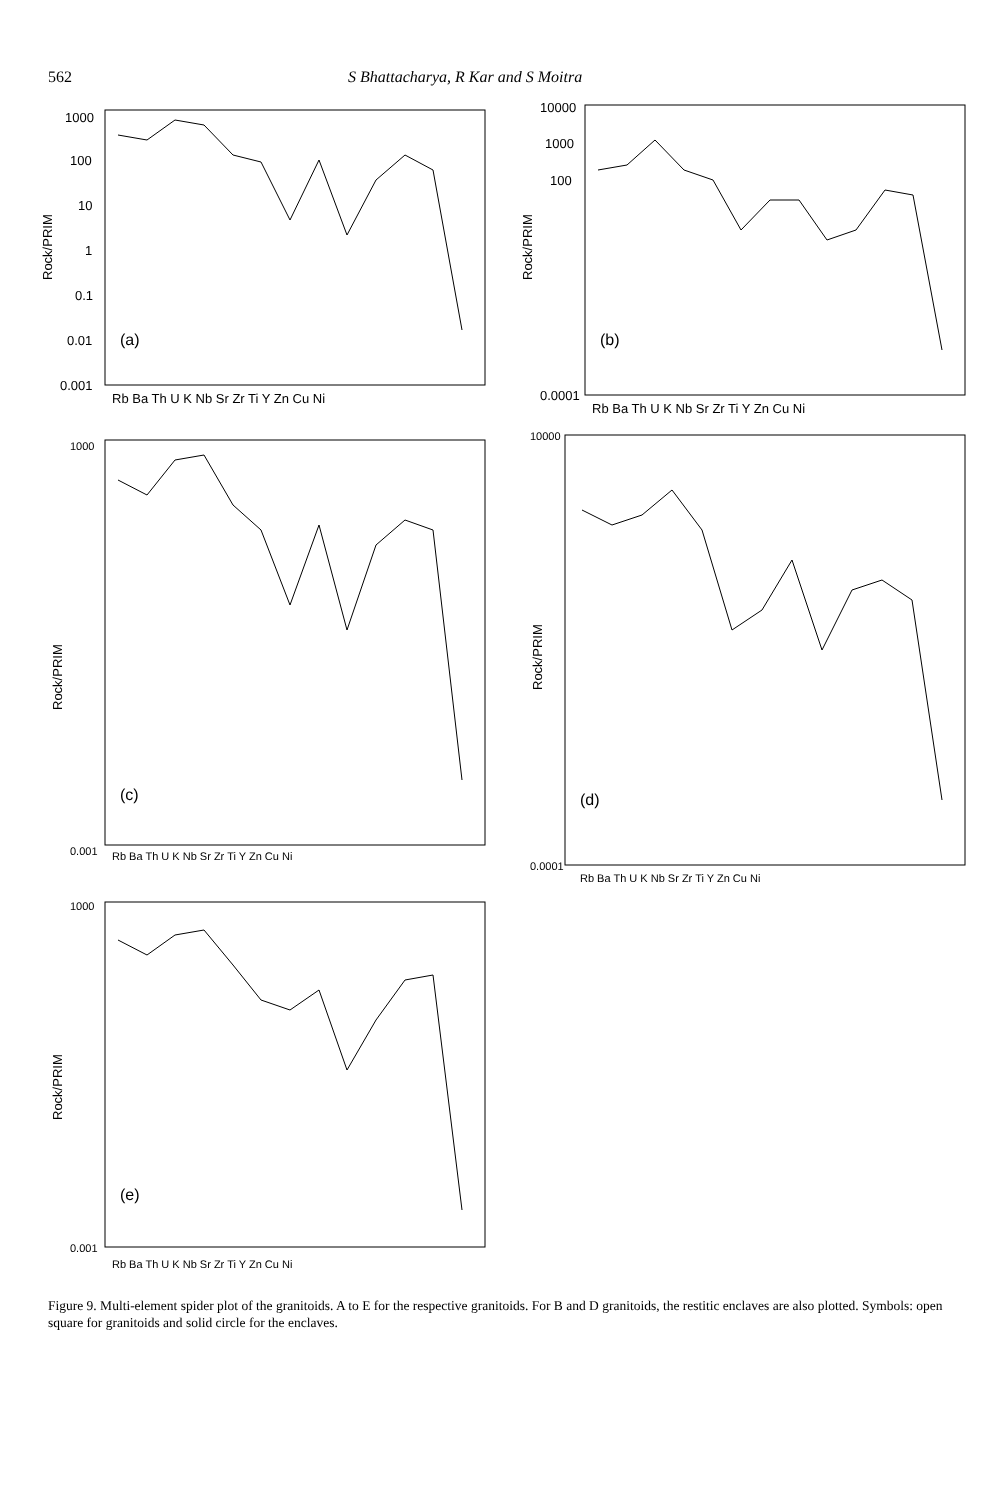562 S Bhattacharya, R Kar and S Moitra
Rock/PRIM
1000
100
10
1
0.1
0.01
0.001
(a)
Rb Ba Th U K Nb Sr Zr Ti Y Zn Cu Ni
Rock/PRIM
10000
1000
100
0.0001
(b)
Rb Ba Th U K Nb Sr Zr Ti Y Zn Cu Ni
Rock/PRIM
1000
0.001
(c)
Rb Ba Th U K Nb Sr Zr Ti Y Zn Cu Ni
Rock/PRIM
10000
0.0001
(d)
Rb Ba Th U K Nb Sr Zr Ti Y Zn Cu Ni
Rock/PRIM
1000
0.001
(e)
Rb Ba Th U K Nb Sr Zr Ti Y Zn Cu Ni
Figure 9. Multi-element spider plot of the granitoids. A to E for the respective granitoids. For B and D granitoids, the restitic enclaves are also plotted. Symbols: open square for granitoids and solid circle for the enclaves.